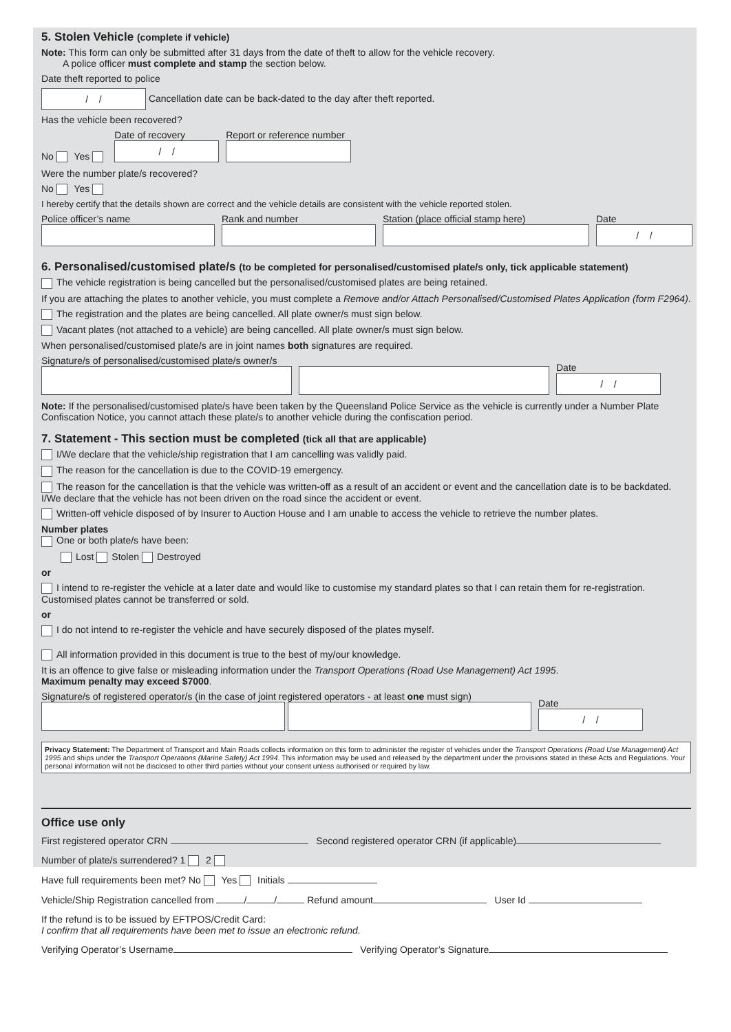5. Stolen Vehicle (complete if vehicle)
Note: This form can only be submitted after 31 days from the date of theft to allow for the vehicle recovery.
A police officer must complete and stamp the section below.
Date theft reported to police
/ / Cancellation date can be back-dated to the day after theft reported.
Has the vehicle been recovered?
No Yes
Date of recovery
/ /
Report or reference number
Were the number plate/s recovered?
No Yes
I hereby certify that the details shown are correct and the vehicle details are consistent with the vehicle reported stolen.
Police officer’s name
Rank and number
Station (place official stamp here)
Date
/ /
6. Personalised/customised plate/s (to be completed for personalised/customised plate/s only, tick applicable statement)
The vehicle registration is being cancelled but the personalised/customised plates are being retained.
If you are attaching the plates to another vehicle, you must complete a Remove and/or Attach Personalised/Customised Plates Application (form F2964).
The registration and the plates are being cancelled. All plate owner/s must sign below.
Vacant plates (not attached to a vehicle) are being cancelled. All plate owner/s must sign below.
When personalised/customised plate/s are in joint names both signatures are required.
Signature/s of personalised/customised plate/s owner/s
Date
/ /
Note: If the personalised/customised plate/s have been taken by the Queensland Police Service as the vehicle is currently under a Number Plate Confiscation Notice, you cannot attach these plate/s to another vehicle during the confiscation period.
7. Statement - This section must be completed (tick all that are applicable)
I/We declare that the vehicle/ship registration that I am cancelling was validly paid.
The reason for the cancellation is due to the COVID-19 emergency.
The reason for the cancellation is that the vehicle was written-off as a result of an accident or event and the cancellation date is to be backdated. I/We declare that the vehicle has not been driven on the road since the accident or event.
Written-off vehicle disposed of by Insurer to Auction House and I am unable to access the vehicle to retrieve the number plates.
Number plates
One or both plate/s have been:
Lost Stolen Destroyed
or
I intend to re-register the vehicle at a later date and would like to customise my standard plates so that I can retain them for re-registration. Customised plates cannot be transferred or sold.
or
I do not intend to re-register the vehicle and have securely disposed of the plates myself.
All information provided in this document is true to the best of my/our knowledge.
It is an offence to give false or misleading information under the Transport Operations (Road Use Management) Act 1995.
Maximum penalty may exceed $7000.
Signature/s of registered operator/s (in the case of joint registered operators - at least one must sign)
Date
/ /
Privacy Statement: The Department of Transport and Main Roads collects information on this form to administer the register of vehicles under the Transport Operations (Road Use Management) Act 1995 and ships under the Transport Operations (Marine Safety) Act 1994. This information may be used and released by the department under the provisions stated in these Acts and Regulations. Your personal information will not be disclosed to other third parties without your consent unless authorised or required by law.
Office use only
First registered operator CRN Second registered operator CRN (if applicable)
Number of plate/s surrendered? 1 2
Have full requirements been met? No Yes Initials
Vehicle/Ship Registration cancelled from / / Refund amount User Id
If the refund is to be issued by EFTPOS/Credit Card:
I confirm that all requirements have been met to issue an electronic refund.
Verifying Operator’s Username Verifying Operator’s Signature